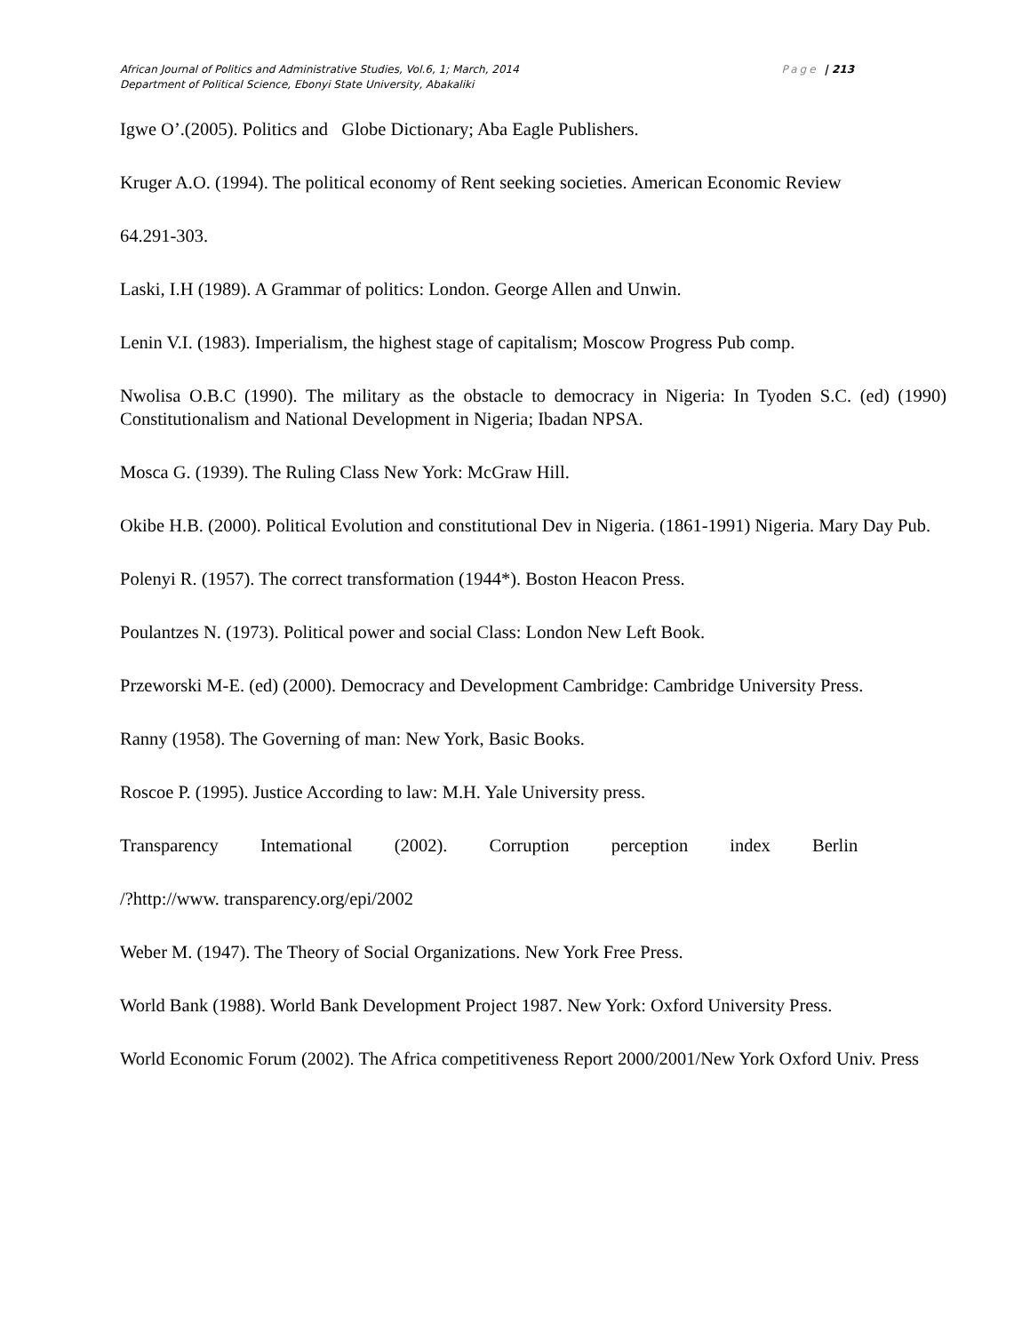Page | 213 African Journal of Politics and Administrative Studies, Vol.6, 1; March, 2014
Department of Political Science, Ebonyi State University, Abakaliki
Igwe O’.(2005). Politics and Globe Dictionary; Aba Eagle Publishers.
Kruger A.O. (1994). The political economy of Rent seeking societies. American Economic Review
64.291-303.
Laski, I.H (1989). A Grammar of politics: London. George Allen and Unwin.
Lenin V.I. (1983). Imperialism, the highest stage of capitalism; Moscow Progress Pub comp.
Nwolisa O.B.C (1990). The military as the obstacle to democracy in Nigeria: In Tyoden S.C. (ed) (1990) Constitutionalism and National Development in Nigeria; Ibadan NPSA.
Mosca G. (1939). The Ruling Class New York: McGraw Hill.
Okibe H.B. (2000). Political Evolution and constitutional Dev in Nigeria. (1861-1991) Nigeria. Mary Day Pub.
Polenyi R. (1957). The correct transformation (1944*). Boston Heacon Press.
Poulantzes N. (1973). Political power and social Class: London New Left Book.
Przeworski M-E. (ed) (2000). Democracy and Development Cambridge: Cambridge University Press.
Ranny (1958). The Governing of man: New York, Basic Books.
Roscoe P. (1995). Justice According to law: M.H. Yale University press.
Transparency Intemational (2002). Corruption perception index Berlin
/?http://www. transparency.org/epi/2002
Weber M. (1947). The Theory of Social Organizations. New York Free Press.
World Bank (1988). World Bank Development Project 1987. New York: Oxford University Press.
World Economic Forum (2002). The Africa competitiveness Report 2000/2001/New York Oxford Univ. Press